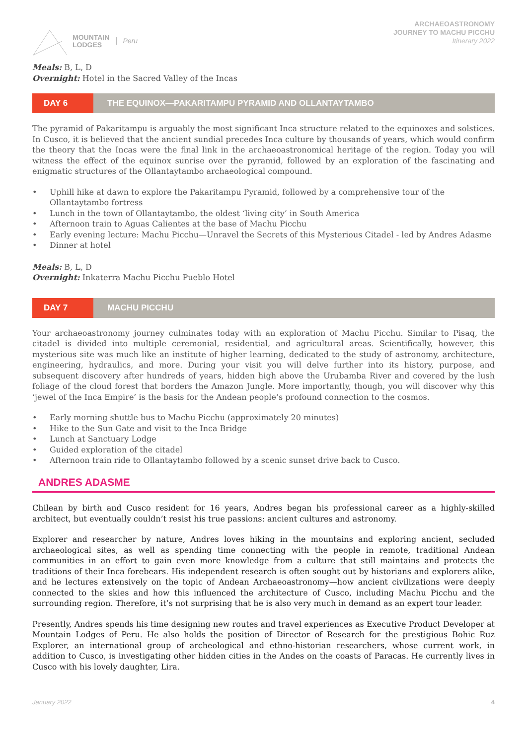MOUNTAIN
LODGES
Peru
ARCHAEOASTRONOMY
JOURNEY TO MACHU PICCHU
Itinerary 2022
Meals: B, L, D
Overnight: Hotel in the Sacred Valley of the Incas
DAY 6 THE EQUINOX—PAKARITAMPU PYRAMID AND OLLANTAYTAMBO
The pyramid of Pakaritampu is arguably the most significant Inca structure related to the equinoxes and solstices. In Cusco, it is believed that the ancient sundial precedes Inca culture by thousands of years, which would confirm the theory that the Incas were the final link in the archaeoastronomical heritage of the region. Today you will witness the effect of the equinox sunrise over the pyramid, followed by an exploration of the fascinating and enigmatic structures of the Ollantaytambo archaeological compound.
• Uphill hike at dawn to explore the Pakaritampu Pyramid, followed by a comprehensive tour of the Ollantaytambo fortress
• Lunch in the town of Ollantaytambo, the oldest ‘living city’ in South America
• Afternoon train to Aguas Calientes at the base of Machu Picchu
• Early evening lecture: Machu Picchu—Unravel the Secrets of this Mysterious Citadel - led by Andres Adasme
• Dinner at hotel
Meals: B, L, D
Overnight: Inkaterra Machu Picchu Pueblo Hotel
DAY 7 MACHU PICCHU
Your archaeoastronomy journey culminates today with an exploration of Machu Picchu. Similar to Pisaq, the citadel is divided into multiple ceremonial, residential, and agricultural areas. Scientifically, however, this mysterious site was much like an institute of higher learning, dedicated to the study of astronomy, architecture, engineering, hydraulics, and more. During your visit you will delve further into its history, purpose, and subsequent discovery after hundreds of years, hidden high above the Urubamba River and covered by the lush foliage of the cloud forest that borders the Amazon Jungle. More importantly, though, you will discover why this ‘jewel of the Inca Empire’ is the basis for the Andean people’s profound connection to the cosmos.
• Early morning shuttle bus to Machu Picchu (approximately 20 minutes)
• Hike to the Sun Gate and visit to the Inca Bridge
• Lunch at Sanctuary Lodge
• Guided exploration of the citadel
• Afternoon train ride to Ollantaytambo followed by a scenic sunset drive back to Cusco.
ANDRES ADASME
Chilean by birth and Cusco resident for 16 years, Andres began his professional career as a highly-skilled architect, but eventually couldn’t resist his true passions: ancient cultures and astronomy.
Explorer and researcher by nature, Andres loves hiking in the mountains and exploring ancient, secluded archaeological sites, as well as spending time connecting with the people in remote, traditional Andean communities in an effort to gain even more knowledge from a culture that still maintains and protects the traditions of their Inca forebears. His independent research is often sought out by historians and explorers alike, and he lectures extensively on the topic of Andean Archaeoastronomy—how ancient civilizations were deeply connected to the skies and how this influenced the architecture of Cusco, including Machu Picchu and the surrounding region. Therefore, it’s not surprising that he is also very much in demand as an expert tour leader.
Presently, Andres spends his time designing new routes and travel experiences as Executive Product Developer at Mountain Lodges of Peru. He also holds the position of Director of Research for the prestigious Bohic Ruz Explorer, an international group of archeological and ethno-historian researchers, whose current work, in addition to Cusco, is investigating other hidden cities in the Andes on the coasts of Paracas. He currently lives in Cusco with his lovely daughter, Lira.
January 2022 4